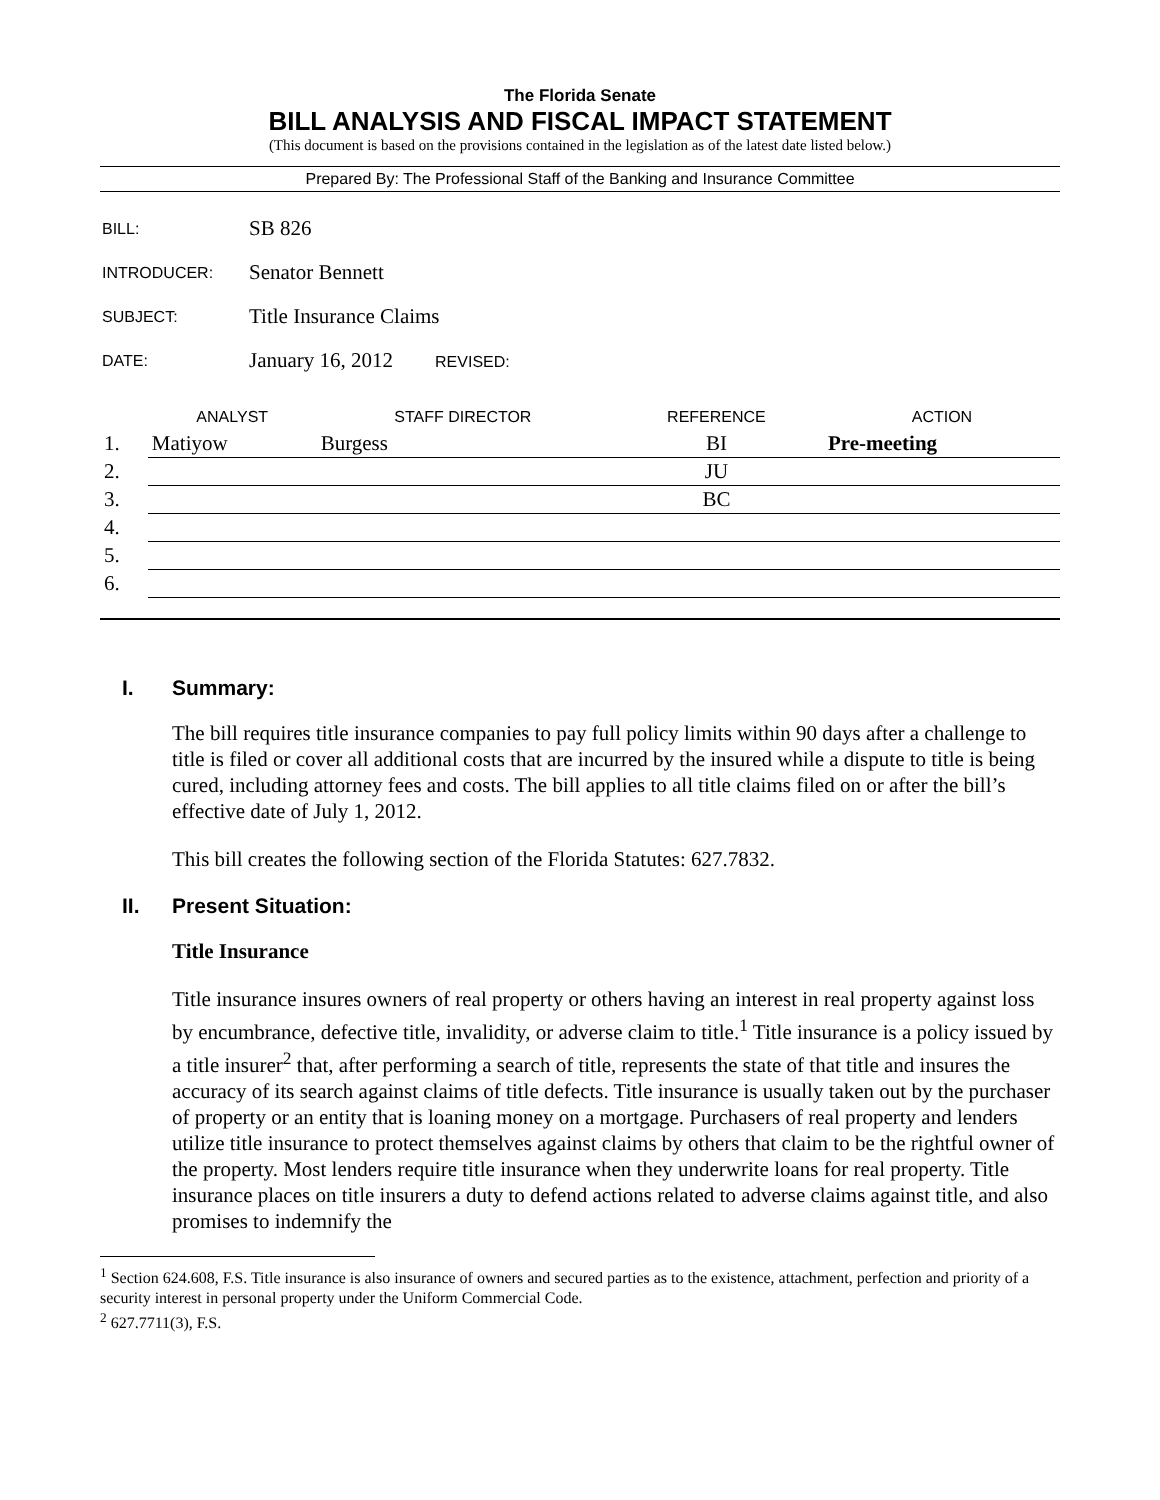The Florida Senate
BILL ANALYSIS AND FISCAL IMPACT STATEMENT
(This document is based on the provisions contained in the legislation as of the latest date listed below.)
Prepared By: The Professional Staff of the Banking and Insurance Committee
| BILL: | SB 826 |
| INTRODUCER: | Senator Bennett |
| SUBJECT: | Title Insurance Claims |
| DATE: | January 16, 2012 REVISED: |
| | ANALYST | STAFF DIRECTOR | REFERENCE | ACTION |
| --- | --- | --- | --- | --- |
| 1. | Matiyow | Burgess | BI | Pre-meeting |
| 2. | | | JU | |
| 3. | | | BC | |
| 4. | | | | |
| 5. | | | | |
| 6. | | | | |
I. Summary:
The bill requires title insurance companies to pay full policy limits within 90 days after a challenge to title is filed or cover all additional costs that are incurred by the insured while a dispute to title is being cured, including attorney fees and costs. The bill applies to all title claims filed on or after the bill’s effective date of July 1, 2012.
This bill creates the following section of the Florida Statutes: 627.7832.
II. Present Situation:
Title Insurance
Title insurance insures owners of real property or others having an interest in real property against loss by encumbrance, defective title, invalidity, or adverse claim to title.<sup>1</sup> Title insurance is a policy issued by a title insurer<sup>2</sup> that, after performing a search of title, represents the state of that title and insures the accuracy of its search against claims of title defects. Title insurance is usually taken out by the purchaser of property or an entity that is loaning money on a mortgage. Purchasers of real property and lenders utilize title insurance to protect themselves against claims by others that claim to be the rightful owner of the property. Most lenders require title insurance when they underwrite loans for real property. Title insurance places on title insurers a duty to defend actions related to adverse claims against title, and also promises to indemnify the
<sup>1</sup> Section 624.608, F.S. Title insurance is also insurance of owners and secured parties as to the existence, attachment, perfection and priority of a security interest in personal property under the Uniform Commercial Code.
<sup>2</sup> 627.7711(3), F.S.